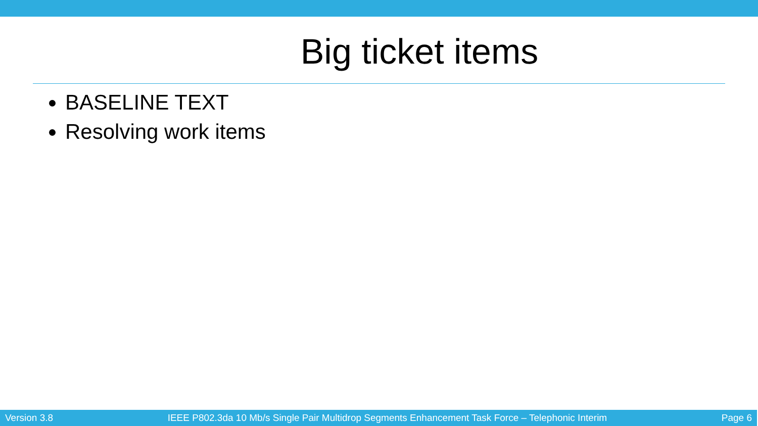Big ticket items
BASELINE TEXT
Resolving work items
Version 3.8 IEEE P802.3da 10 Mb/s Single Pair Multidrop Segments Enhancement Task Force – Telephonic Interim Page 6